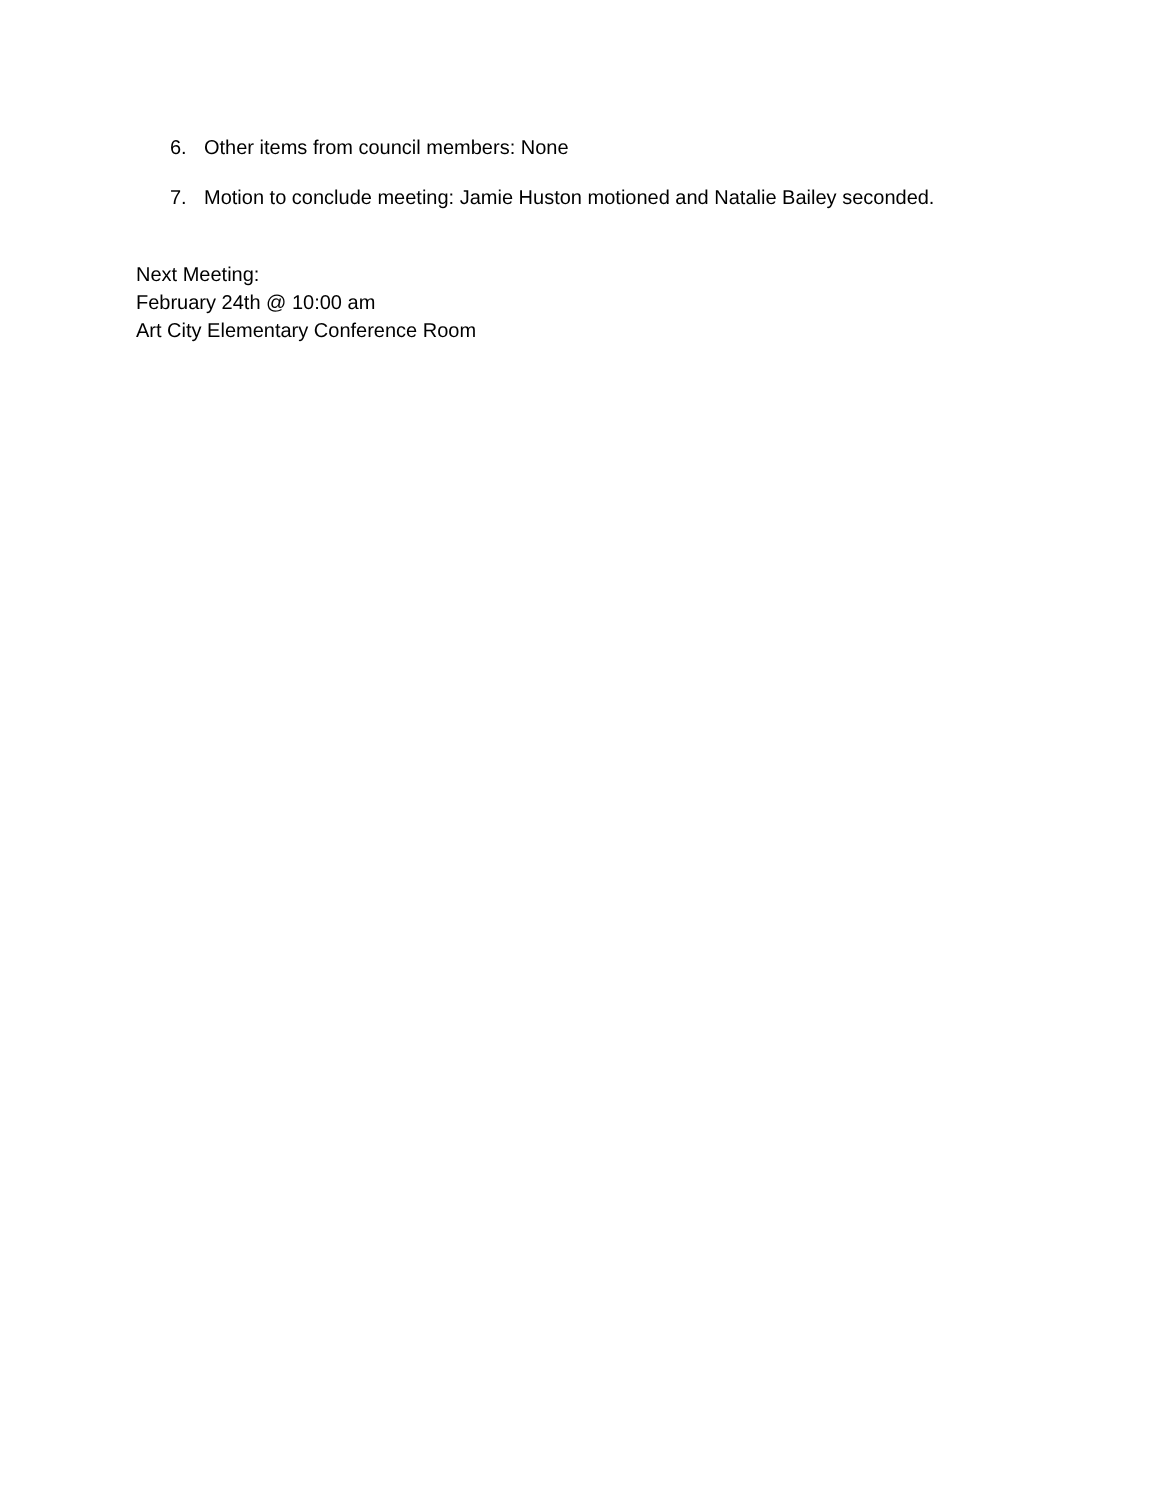6. Other items from council members: None
7. Motion to conclude meeting: Jamie Huston motioned and Natalie Bailey seconded.
Next Meeting:
February 24th @ 10:00 am
Art City Elementary Conference Room